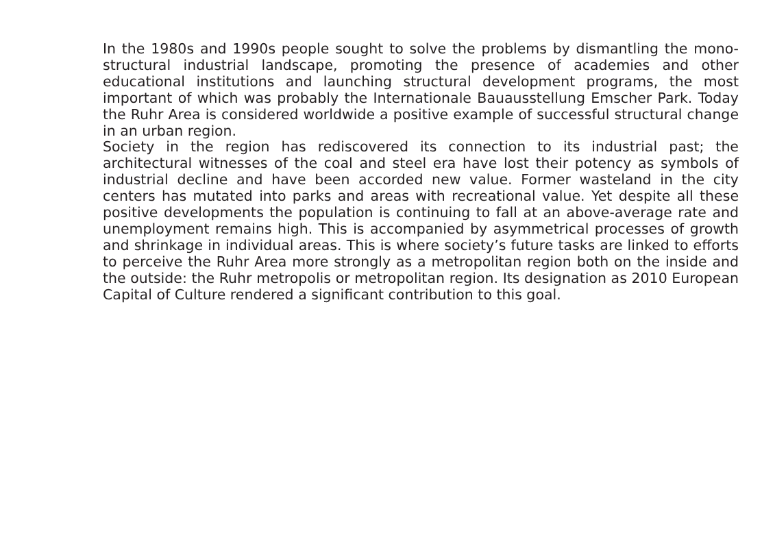In the 1980s and 1990s people sought to solve the problems by dismantling the mono-structural industrial landscape, promoting the presence of academies and other educational institutions and launching structural development programs, the most important of which was probably the Internationale Bauausstellung Emscher Park. Today the Ruhr Area is considered worldwide a positive example of successful structural change in an urban region.
Society in the region has rediscovered its connection to its industrial past; the architectural witnesses of the coal and steel era have lost their potency as symbols of industrial decline and have been accorded new value. Former wasteland in the city centers has mutated into parks and areas with recreational value. Yet despite all these positive developments the population is continuing to fall at an above-average rate and unemployment remains high. This is accompanied by asymmetrical processes of growth and shrinkage in individual areas. This is where society’s future tasks are linked to efforts to perceive the Ruhr Area more strongly as a metropolitan region both on the inside and the outside: the Ruhr metropolis or metropolitan region. Its designation as 2010 European Capital of Culture rendered a significant contribution to this goal.